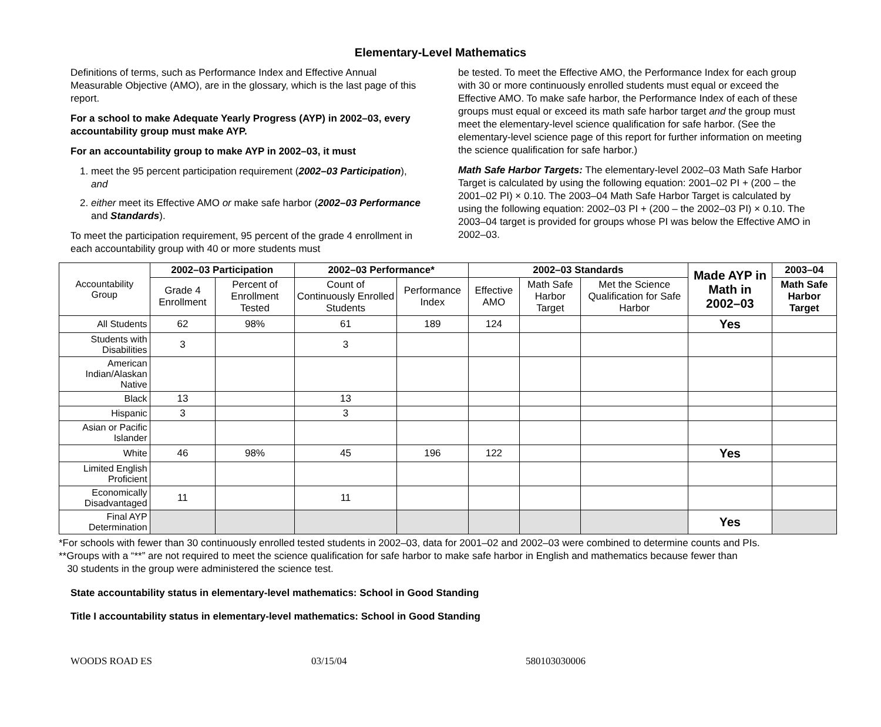Elementary-Level Mathematics
Definitions of terms, such as Performance Index and Effective Annual Measurable Objective (AMO), are in the glossary, which is the last page of this report.
For a school to make Adequate Yearly Progress (AYP) in 2002–03, every accountability group must make AYP.
For an accountability group to make AYP in 2002–03, it must
1. meet the 95 percent participation requirement (2002–03 Participation), and
2. either meet its Effective AMO or make safe harbor (2002–03 Performance and Standards).
To meet the participation requirement, 95 percent of the grade 4 enrollment in each accountability group with 40 or more students must
be tested. To meet the Effective AMO, the Performance Index for each group with 30 or more continuously enrolled students must equal or exceed the Effective AMO. To make safe harbor, the Performance Index of each of these groups must equal or exceed its math safe harbor target and the group must meet the elementary-level science qualification for safe harbor. (See the elementary-level science page of this report for further information on meeting the science qualification for safe harbor.)
Math Safe Harbor Targets: The elementary-level 2002–03 Math Safe Harbor Target is calculated by using the following equation: 2001–02 PI + (200 – the 2001–02 PI) × 0.10. The 2003–04 Math Safe Harbor Target is calculated by using the following equation: 2002–03 PI + (200 – the 2002–03 PI) × 0.10. The 2003–04 target is provided for groups whose PI was below the Effective AMO in 2002–03.
| Accountability Group | 2002–03 Participation | | 2002–03 Performance* | | 2002–03 Standards | | | Made AYP in Math in 2002–03 | 2003–04 |
| | Grade 4 Enrollment | Percent of Enrollment Tested | Count of Continuously Enrolled Students | Performance Index | Effective AMO | Math Safe Harbor Target | Met the Science Qualification for Safe Harbor | | Math Safe Harbor Target |
| All Students | 62 | 98% | 61 | 189 | 124 | | | Yes | |
| Students with Disabilities | 3 | | 3 | | | | | | |
| American Indian/Alaskan Native | | | | | | | | | |
| Black | 13 | | 13 | | | | | | |
| Hispanic | 3 | | 3 | | | | | | |
| Asian or Pacific Islander | | | | | | | | | |
| White | 46 | 98% | 45 | 196 | 122 | | | Yes | |
| Limited English Proficient | | | | | | | | | |
| Economically Disadvantaged | 11 | | 11 | | | | | | |
| Final AYP Determination | | | | | | | | Yes | |
*For schools with fewer than 30 continuously enrolled tested students in 2002–03, data for 2001–02 and 2002–03 were combined to determine counts and PIs.
**Groups with a “**” are not required to meet the science qualification for safe harbor to make safe harbor in English and mathematics because fewer than
30 students in the group were administered the science test.
State accountability status in elementary-level mathematics: School in Good Standing
Title I accountability status in elementary-level mathematics: School in Good Standing
WOODS ROAD ES 03/15/04 580103030006